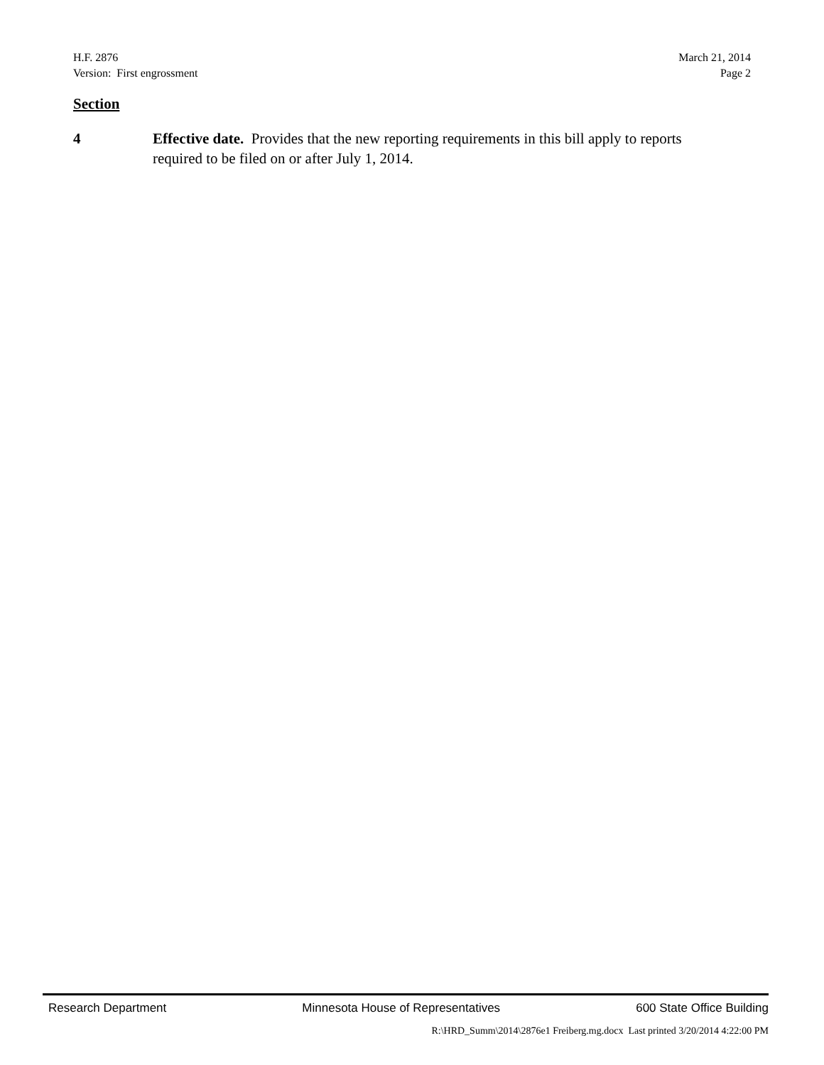H.F. 2876 March 21, 2014
Version: First engrossment Page 2
Section
4 Effective date. Provides that the new reporting requirements in this bill apply to reports required to be filed on or after July 1, 2014.
Research Department Minnesota House of Representatives 600 State Office Building
R:\HRD_Summ\2014\2876e1 Freiberg.mg.docx Last printed 3/20/2014 4:22:00 PM